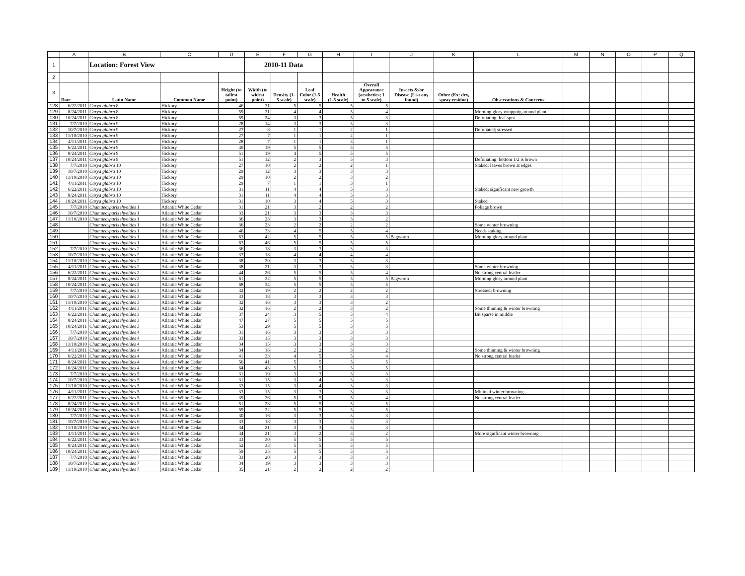| | A | B | C | D | E | F | G | H | I | J | K | L | M | N | O | P | Q |
| 1 | | Location: Forest View | | | 2010-11 Data | | | | | | | | | | | | |
| 2 | | | | | | | | | | | | | | | | | |
| 3 | Date | Latin Name | Common Name | Height (to tallest point) | Width (to widest point) | Density (1- 5 scale) | Leaf Color (1-5 scale) | Health (1-5 scale) | Overall Appearance (aesthetics; 1 to 5 scale) | Insects &/or Disease (List any found) | Other (Ex: dry, spray residue) | Observations & Concerns | | | | | |
| 128 | 6/22/2011 | Carya glabra 8 | Hickory | 46 | 31 | 5 | 5 | 5 | 5 | | | | | | | | |
| 129 | 8/24/2011 | Carya glabra 8 | Hickory | 59 | 31 | 4 | 4 | 5 | 4 | | | Morning glory wrappnig around plant | | | | | |
| 130 | 10/24/2011 | Carya glabra 8 | Hickory | 59 | 24 | 3 | 3 | 5 | 3 | | | Defoliating; leaf spot | | | | | |
| 131 | 7/7/2010 | Carya glabra 9 | Hickory | 28 | 14 | 3 | 3 | 3 | 3 | | | | | | | | |
| 132 | 10/7/2010 | Carya glabra 9 | Hickory | 27 | 8 | 1 | 1 | 2 | 1 | | | Defoliated; stressed | | | | | |
| 133 | 11/10/2010 | Carya glabra 9 | Hickory | 27 | 7 | 1 | 1 | 2 | 1 | | | | | | | | |
| 134 | 4/11/2011 | Carya glabra 9 | Hickory | 28 | 7 | 1 | 1 | 3 | 1 | | | | | | | | |
| 135 | 6/22/2011 | Carya glabra 9 | Hickory | 40 | 19 | 5 | 5 | 5 | 5 | | | | | | | | |
| 136 | 8/24/2011 | Carya glabra 9 | Hickory | 51 | 19 | 4 | 5 | 5 | 5 | | | | | | | | |
| 137 | 10/24/2011 | Carya glabra 9 | Hickory | 51 | 12 | 2 | 3 | 5 | 3 | | | Defoliating; bottom 1/2 is brown | | | | | |
| 138 | 7/7/2010 | Carya glabra 10 | Hickory | 27 | 10 | 2 | 2 | 2 | 1 | | | Staked; leaves brown at edges | | | | | |
| 139 | 10/7/2010 | Carya glabra 10 | Hickory | 29 | 12 | 3 | 3 | 3 | 3 | | | | | | | | |
| 140 | 11/10/2010 | Carya glabra 10 | Hickory | 29 | 10 | 2 | 2 | 3 | 2 | | | | | | | | |
| 141 | 4/11/2011 | Carya glabra 10 | Hickory | 29 | 7 | 1 | 1 | 3 | 1 | | | | | | | | |
| 142 | 6/22/2011 | Carya glabra 10 | Hickory | 31 | 11 | 4 | 4 | 5 | 3 | | | Staked; significant new growth | | | | | |
| 143 | 8/24/2011 | Carya glabra 10 | Hickory | 31 | 11 | 4 | 4 | 5 | 3 | | | | | | | | |
| 144 | 10/24/2011 | Carya glabra 10 | Hickory | 31 | 10 | 3 | 4 | 5 | 3 | | | Staked | | | | | |
| 145 | 7/7/2010 | Chamaecyparis thyoides 1 | Atlantic White Cedar | 31 | 21 | 3 | 2 | 2 | 2 | | | Foliage brown | | | | | |
| 146 | 10/7/2010 | Chamaecyparis thyoides 1 | Atlantic White Cedar | 33 | 21 | 3 | 3 | 3 | 3 | | | | | | | | |
| 147 | 11/10/2010 | Chamaecyparis thyoides 1 | Atlantic White Cedar | 36 | 23 | 3 | 3 | 3 | 2 | | | | | | | | |
| 148 | | Chamaecyparis thyoides 1 | Atlantic White Cedar | 36 | 23 | 2 | 2 | 2 | 2 | | | Some winter browning | | | | | |
| 149 | | Chamaecyparis thyoides 1 | Atlantic White Cedar | 40 | 33 | 4 | 5 | 5 | 4 | | | Needs staking | | | | | |
| 150 | | Chamaecyparis thyoides 1 | Atlantic White Cedar | 63 | 42 | 5 | 5 | 5 | 5 | Bagworm | | Morning glory around plant | | | | | |
| 151 | | Chamaecyparis thyoides 1 | Atlantic White Cedar | 63 | 46 | 5 | 5 | 5 | 5 | | | | | | | | |
| 152 | 7/7/2010 | Chamaecyparis thyoides 2 | Atlantic White Cedar | 36 | 18 | 3 | 3 | 3 | 3 | | | | | | | | |
| 153 | 10/7/2010 | Chamaecyparis thyoides 2 | Atlantic White Cedar | 37 | 18 | 4 | 4 | 4 | 4 | | | | | | | | |
| 154 | 11/10/2010 | Chamaecyparis thyoides 2 | Atlantic White Cedar | 38 | 20 | 3 | 3 | 3 | 3 | | | | | | | | |
| 155 | 4/11/2011 | Chamaecyparis thyoides 2 | Atlantic White Cedar | 38 | 21 | 3 | 3 | 3 | 3 | | | Some winter browning | | | | | |
| 156 | 6/22/2011 | Chamaecyparis thyoides 2 | Atlantic White Cedar | 44 | 26 | 5 | 5 | 5 | 4 | | | No strong central leader | | | | | |
| 157 | 8/24/2011 | Chamaecyparis thyoides 2 | Atlantic White Cedar | 61 | 32 | 5 | 5 | 5 | 5 | Bagworm | | Morning glory around plant | | | | | |
| 158 | 10/24/2011 | Chamaecyparis thyoides 2 | Atlantic White Cedar | 68 | 34 | 5 | 5 | 5 | 5 | | | | | | | | |
| 159 | 7/7/2010 | Chamaecyparis thyoides 3 | Atlantic White Cedar | 32 | 19 | 2 | 2 | 2 | 2 | | | Stressed; browning | | | | | |
| 160 | 10/7/2010 | Chamaecyparis thyoides 3 | Atlantic White Cedar | 33 | 18 | 3 | 3 | 3 | 3 | | | | | | | | |
| 161 | 11/10/2010 | Chamaecyparis thyoides 3 | Atlantic White Cedar | 32 | 16 | 3 | 3 | 3 | 2 | | | | | | | | |
| 162 | 4/11/2011 | Chamaecyparis thyoides 3 | Atlantic White Cedar | 32 | 16 | 2 | 2 | 3 | 2 | | | Some thinning & winter browning | | | | | |
| 163 | 6/22/2011 | Chamaecyparis thyoides 3 | Atlantic White Cedar | 37 | 24 | 3 | 5 | 5 | 4 | | | Bit sparse in middle | | | | | |
| 164 | 8/24/2011 | Chamaecyparis thyoides 3 | Atlantic White Cedar | 47 | 27 | 5 | 5 | 5 | 5 | | | | | | | | |
| 165 | 10/24/2011 | Chamaecyparis thyoides 3 | Atlantic White Cedar | 53 | 29 | 5 | 5 | 5 | 5 | | | | | | | | |
| 166 | 7/7/2010 | Chamaecyparis thyoides 4 | Atlantic White Cedar | 31 | 16 | 3 | 3 | 3 | 3 | | | | | | | | |
| 167 | 10/7/2010 | Chamaecyparis thyoides 4 | Atlantic White Cedar | 33 | 15 | 3 | 3 | 3 | 3 | | | | | | | | |
| 168 | 11/10/2010 | Chamaecyparis thyoides 4 | Atlantic White Cedar | 34 | 15 | 3 | 3 | 3 | 3 | | | | | | | | |
| 169 | 4/11/2011 | Chamaecyparis thyoides 4 | Atlantic White Cedar | 34 | 16 | 2 | 2 | 3 | 2 | | | Some thinning & winter browning | | | | | |
| 170 | 6/22/2011 | Chamaecyparis thyoides 4 | Atlantic White Cedar | 41 | 33 | 4 | 5 | 5 | 4 | | | No strong central leader | | | | | |
| 171 | 8/24/2011 | Chamaecyparis thyoides 4 | Atlantic White Cedar | 56 | 41 | 5 | 5 | 5 | 5 | | | | | | | | |
| 172 | 10/24/2011 | Chamaecyparis thyoides 4 | Atlantic White Cedar | 64 | 43 | 5 | 5 | 5 | 5 | | | | | | | | |
| 173 | 7/7/2010 | Chamaecyparis thyoides 5 | Atlantic White Cedar | 31 | 19 | 3 | 3 | 3 | 3 | | | | | | | | |
| 174 | 10/7/2010 | Chamaecyparis thyoides 5 | Atlantic White Cedar | 31 | 15 | 3 | 4 | 3 | 3 | | | | | | | | |
| 175 | 11/10/2010 | Chamaecyparis thyoides 5 | Atlantic White Cedar | 33 | 15 | 3 | 4 | 3 | 3 | | | | | | | | |
| 176 | 4/11/2011 | Chamaecyparis thyoides 5 | Atlantic White Cedar | 33 | 15 | 3 | 3 | 3 | 3 | | | Minimal winter browning | | | | | |
| 177 | 6/22/2011 | Chamaecyparis thyoides 5 | Atlantic White Cedar | 39 | 26 | 5 | 5 | 5 | 4 | | | No strong central leader | | | | | |
| 178 | 8/24/2011 | Chamaecyparis thyoides 5 | Atlantic White Cedar | 51 | 28 | 5 | 5 | 5 | 5 | | | | | | | | |
| 179 | 10/24/2011 | Chamaecyparis thyoides 5 | Atlantic White Cedar | 59 | 32 | 5 | 5 | 5 | 5 | | | | | | | | |
| 180 | 7/7/2010 | Chamaecyparis thyoides 6 | Atlantic White Cedar | 30 | 16 | 3 | 3 | 3 | 3 | | | | | | | | |
| 181 | 10/7/2010 | Chamaecyparis thyoides 6 | Atlantic White Cedar | 33 | 18 | 3 | 3 | 3 | 3 | | | | | | | | |
| 182 | 11/10/2010 | Chamaecyparis thyoides 6 | Atlantic White Cedar | 34 | 21 | 3 | 3 | 3 | 3 | | | | | | | | |
| 183 | 4/11/2011 | Chamaecyparis thyoides 6 | Atlantic White Cedar | 34 | 21 | 3 | 2 | 3 | 2 | | | More significant winter browning | | | | | |
| 184 | 6/22/2011 | Chamaecyparis thyoides 6 | Atlantic White Cedar | 43 | 30 | 5 | 5 | 5 | 5 | | | | | | | | |
| 185 | 8/24/2011 | Chamaecyparis thyoides 6 | Atlantic White Cedar | 52 | 33 | 5 | 5 | 5 | 5 | | | | | | | | |
| 186 | 10/24/2011 | Chamaecyparis thyoides 6 | Atlantic White Cedar | 59 | 35 | 5 | 5 | 5 | 5 | | | | | | | | |
| 187 | 7/7/2010 | Chamaecyparis thyoides 7 | Atlantic White Cedar | 33 | 20 | 3 | 3 | 3 | 3 | | | | | | | | |
| 188 | 10/7/2010 | Chamaecyparis thyoides 7 | Atlantic White Cedar | 34 | 19 | 3 | 3 | 3 | 3 | | | | | | | | |
| 189 | 11/10/2010 | Chamaecyparis thyoides 7 | Atlantic White Cedar | 35 | 21 | 2 | 2 | 2 | 2 | | | | | | | | |